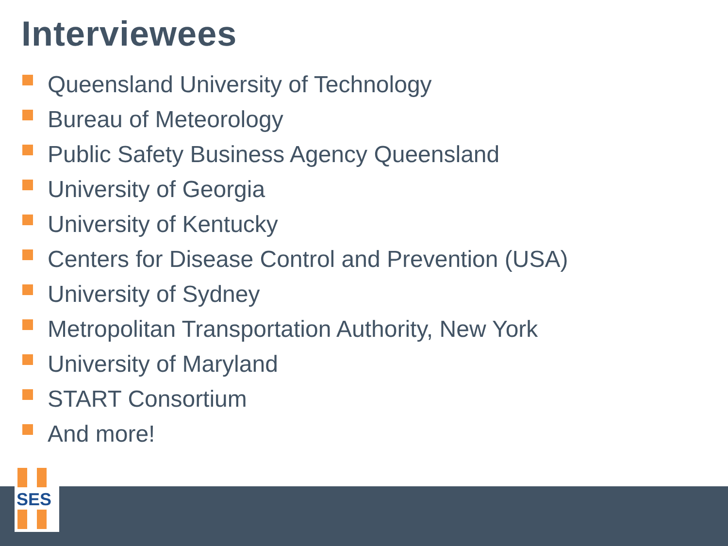Interviewees
Queensland University of Technology
Bureau of Meteorology
Public Safety Business Agency Queensland
University of Georgia
University of Kentucky
Centers for Disease Control and Prevention (USA)
University of Sydney
Metropolitan Transportation Authority, New York
University of Maryland
START Consortium
And more!
SES